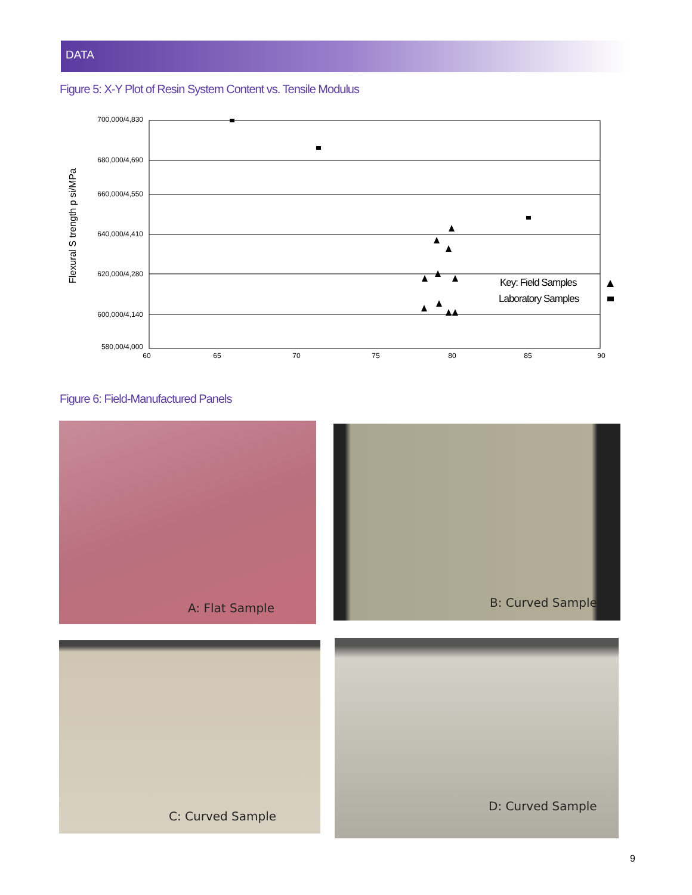DATA
Figure 5: X-Y Plot of Resin System Content vs. Tensile Modulus
Flexural S trength p si/MPa
700,000/4,830
680,000/4,690
660,000/4,550
640,000/4,410
620,000/4,280
600,000/4,140
580,00/4,000
60
65
70
75
80
85
90
Key: Field Samples
Laboratory Samples
Figure 6: Field-Manufactured Panels
A: Flat Sample B: Curved Sample
C: Curved Sample D: Curved Sample
9